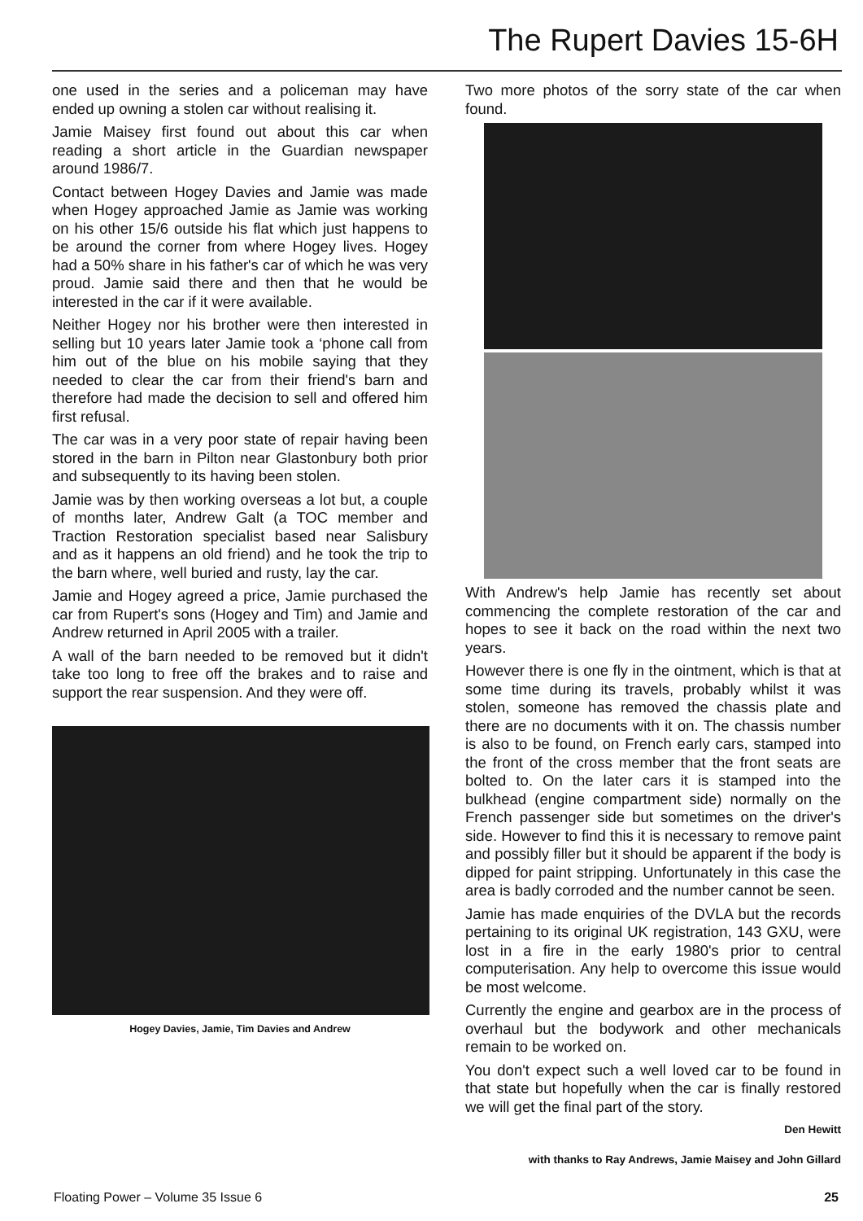The Rupert Davies 15-6H
one used in the series and a policeman may have ended up owning a stolen car without realising it.
Jamie Maisey first found out about this car when reading a short article in the Guardian newspaper around 1986/7.
Contact between Hogey Davies and Jamie was made when Hogey approached Jamie as Jamie was working on his other 15/6 outside his flat which just happens to be around the corner from where Hogey lives. Hogey had a 50% share in his father's car of which he was very proud. Jamie said there and then that he would be interested in the car if it were available.
Neither Hogey nor his brother were then interested in selling but 10 years later Jamie took a ‘phone call from him out of the blue on his mobile saying that they needed to clear the car from their friend's barn and therefore had made the decision to sell and offered him first refusal.
The car was in a very poor state of repair having been stored in the barn in Pilton near Glastonbury both prior and subsequently to its having been stolen.
Jamie was by then working overseas a lot but, a couple of months later, Andrew Galt (a TOC member and Traction Restoration specialist based near Salisbury and as it happens an old friend) and he took the trip to the barn where, well buried and rusty, lay the car.
Jamie and Hogey agreed a price, Jamie purchased the car from Rupert's sons (Hogey and Tim) and Jamie and Andrew returned in April 2005 with a trailer.
A wall of the barn needed to be removed but it didn't take too long to free off the brakes and to raise and support the rear suspension. And they were off.
Hogey Davies, Jamie, Tim Davies and Andrew
Two more photos of the sorry state of the car when found.
With Andrew's help Jamie has recently set about commencing the complete restoration of the car and hopes to see it back on the road within the next two years.
However there is one fly in the ointment, which is that at some time during its travels, probably whilst it was stolen, someone has removed the chassis plate and there are no documents with it on. The chassis number is also to be found, on French early cars, stamped into the front of the cross member that the front seats are bolted to. On the later cars it is stamped into the bulkhead (engine compartment side) normally on the French passenger side but sometimes on the driver's side. However to find this it is necessary to remove paint and possibly filler but it should be apparent if the body is dipped for paint stripping. Unfortunately in this case the area is badly corroded and the number cannot be seen.
Jamie has made enquiries of the DVLA but the records pertaining to its original UK registration, 143 GXU, were lost in a fire in the early 1980's prior to central computerisation. Any help to overcome this issue would be most welcome.
Currently the engine and gearbox are in the process of overhaul but the bodywork and other mechanicals remain to be worked on.
You don't expect such a well loved car to be found in that state but hopefully when the car is finally restored we will get the final part of the story.
Den Hewitt
with thanks to Ray Andrews, Jamie Maisey and John Gillard
Floating Power – Volume 35 Issue 6 25